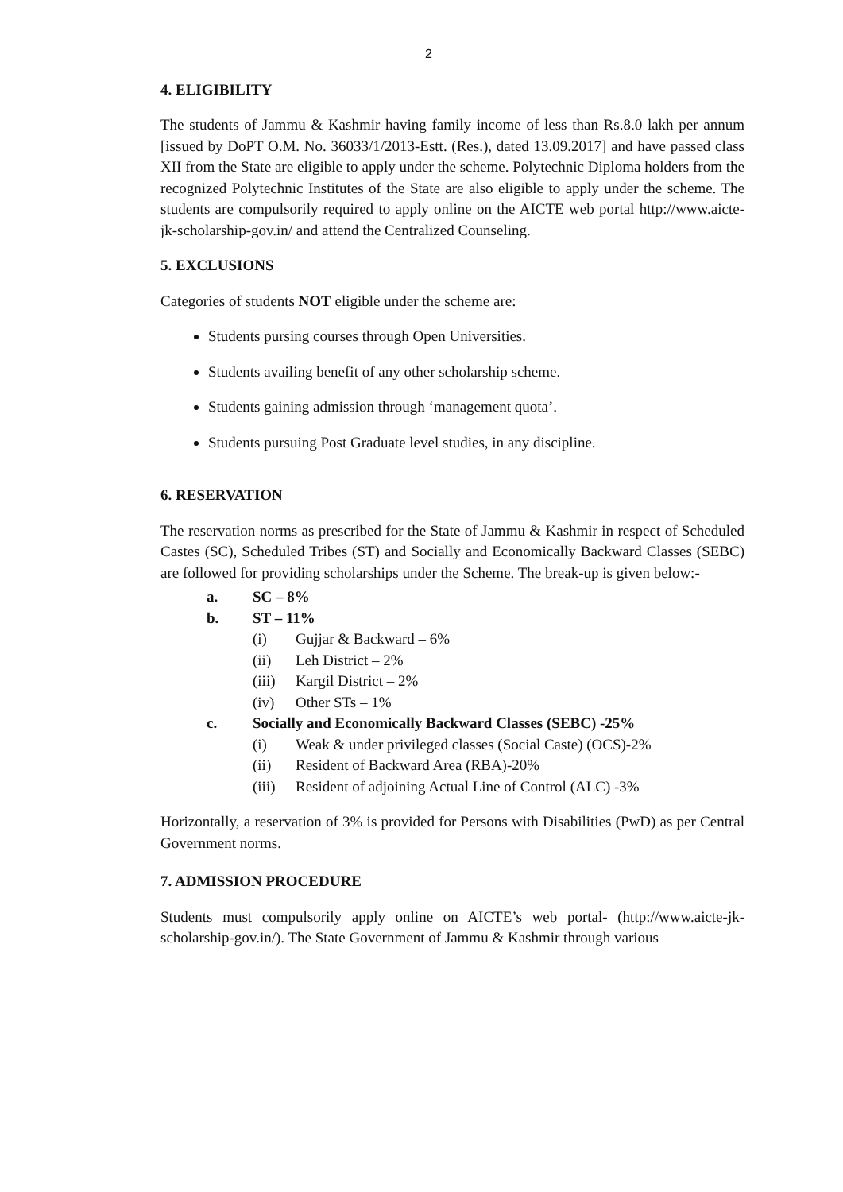2
4. ELIGIBILITY
The students of Jammu & Kashmir having family income of less than Rs.8.0 lakh per annum [issued by DoPT O.M. No. 36033/1/2013-Estt. (Res.), dated 13.09.2017] and have passed class XII from the State are eligible to apply under the scheme. Polytechnic Diploma holders from the recognized Polytechnic Institutes of the State are also eligible to apply under the scheme. The students are compulsorily required to apply online on the AICTE web portal http://www.aicte-jk-scholarship-gov.in/ and attend the Centralized Counseling.
5. EXCLUSIONS
Categories of students NOT eligible under the scheme are:
Students pursing courses through Open Universities.
Students availing benefit of any other scholarship scheme.
Students gaining admission through ‘management quota’.
Students pursuing Post Graduate level studies, in any discipline.
6. RESERVATION
The reservation norms as prescribed for the State of Jammu & Kashmir in respect of Scheduled Castes (SC), Scheduled Tribes (ST) and Socially and Economically Backward Classes (SEBC) are followed for providing scholarships under the Scheme. The break-up is given below:-
a. SC – 8%
b. ST – 11%
(i) Gujjar & Backward – 6%
(ii) Leh District – 2%
(iii) Kargil District – 2%
(iv) Other STs – 1%
c. Socially and Economically Backward Classes (SEBC) -25%
(i) Weak & under privileged classes (Social Caste) (OCS)-2%
(ii) Resident of Backward Area (RBA)-20%
(iii) Resident of adjoining Actual Line of Control (ALC) -3%
Horizontally, a reservation of 3% is provided for Persons with Disabilities (PwD) as per Central Government norms.
7. ADMISSION PROCEDURE
Students must compulsorily apply online on AICTE’s web portal- (http://www.aicte-jk-scholarship-gov.in/). The State Government of Jammu & Kashmir through various